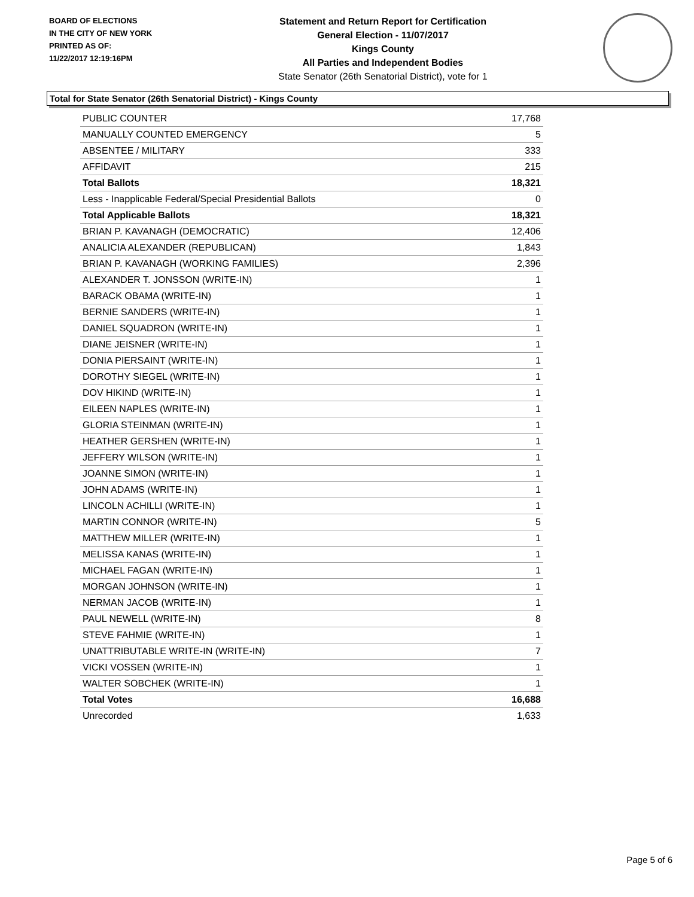BOARD OF ELECTIONS
IN THE CITY OF NEW YORK
PRINTED AS OF:
11/22/2017 12:19:16PM
Statement and Return Report for Certification
General Election - 11/07/2017
Kings County
All Parties and Independent Bodies
State Senator (26th Senatorial District), vote for 1
Total for State Senator (26th Senatorial District) - Kings County
| PUBLIC COUNTER | 17,768 |
| MANUALLY COUNTED EMERGENCY | 5 |
| ABSENTEE / MILITARY | 333 |
| AFFIDAVIT | 215 |
| Total Ballots | 18,321 |
| Less - Inapplicable Federal/Special Presidential Ballots | 0 |
| Total Applicable Ballots | 18,321 |
| BRIAN P. KAVANAGH (DEMOCRATIC) | 12,406 |
| ANALICIA ALEXANDER (REPUBLICAN) | 1,843 |
| BRIAN P. KAVANAGH (WORKING FAMILIES) | 2,396 |
| ALEXANDER T. JONSSON (WRITE-IN) | 1 |
| BARACK OBAMA (WRITE-IN) | 1 |
| BERNIE SANDERS (WRITE-IN) | 1 |
| DANIEL SQUADRON (WRITE-IN) | 1 |
| DIANE JEISNER (WRITE-IN) | 1 |
| DONIA PIERSAINT (WRITE-IN) | 1 |
| DOROTHY SIEGEL (WRITE-IN) | 1 |
| DOV HIKIND (WRITE-IN) | 1 |
| EILEEN NAPLES (WRITE-IN) | 1 |
| GLORIA STEINMAN (WRITE-IN) | 1 |
| HEATHER GERSHEN (WRITE-IN) | 1 |
| JEFFERY WILSON (WRITE-IN) | 1 |
| JOANNE SIMON (WRITE-IN) | 1 |
| JOHN ADAMS (WRITE-IN) | 1 |
| LINCOLN ACHILLI (WRITE-IN) | 1 |
| MARTIN CONNOR (WRITE-IN) | 5 |
| MATTHEW MILLER (WRITE-IN) | 1 |
| MELISSA KANAS (WRITE-IN) | 1 |
| MICHAEL FAGAN (WRITE-IN) | 1 |
| MORGAN JOHNSON (WRITE-IN) | 1 |
| NERMAN JACOB (WRITE-IN) | 1 |
| PAUL NEWELL (WRITE-IN) | 8 |
| STEVE FAHMIE (WRITE-IN) | 1 |
| UNATTRIBUTABLE WRITE-IN (WRITE-IN) | 7 |
| VICKI VOSSEN (WRITE-IN) | 1 |
| WALTER SOBCHEK (WRITE-IN) | 1 |
| Total Votes | 16,688 |
| Unrecorded | 1,633 |
Page 5 of 6